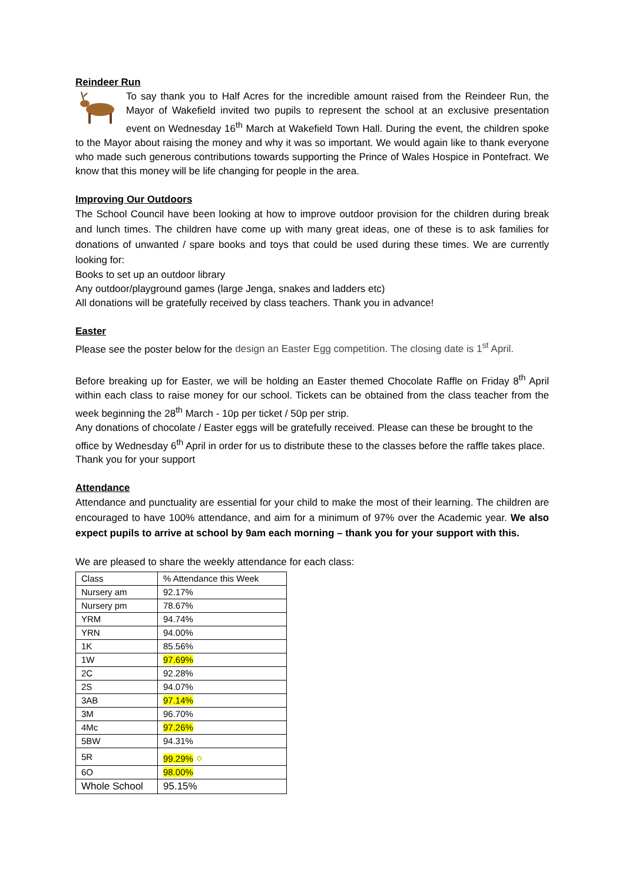Reindeer Run
To say thank you to Half Acres for the incredible amount raised from the Reindeer Run, the Mayor of Wakefield invited two pupils to represent the school at an exclusive presentation event on Wednesday 16<sup>th</sup> March at Wakefield Town Hall. During the event, the children spoke to the Mayor about raising the money and why it was so important. We would again like to thank everyone who made such generous contributions towards supporting the Prince of Wales Hospice in Pontefract. We know that this money will be life changing for people in the area.
Improving Our Outdoors
The School Council have been looking at how to improve outdoor provision for the children during break and lunch times. The children have come up with many great ideas, one of these is to ask families for donations of unwanted / spare books and toys that could be used during these times. We are currently looking for:
Books to set up an outdoor library
Any outdoor/playground games (large Jenga, snakes and ladders etc)
All donations will be gratefully received by class teachers. Thank you in advance!
Easter
Please see the poster below for the design an Easter Egg competition. The closing date is 1<sup>st</sup> April.
Before breaking up for Easter, we will be holding an Easter themed Chocolate Raffle on Friday 8<sup>th</sup> April within each class to raise money for our school. Tickets can be obtained from the class teacher from the week beginning the 28<sup>th</sup> March - 10p per ticket / 50p per strip.
Any donations of chocolate / Easter eggs will be gratefully received. Please can these be brought to the office by Wednesday 6<sup>th</sup> April in order for us to distribute these to the classes before the raffle takes place. Thank you for your support
Attendance
Attendance and punctuality are essential for your child to make the most of their learning. The children are encouraged to have 100% attendance, and aim for a minimum of 97% over the Academic year. We also expect pupils to arrive at school by 9am each morning – thank you for your support with this.
We are pleased to share the weekly attendance for each class:
| Class | % Attendance this Week |
| Nursery am | 92.17% |
| Nursery pm | 78.67% |
| YRM | 94.74% |
| YRN | 94.00% |
| 1K | 85.56% |
| 1W | 97.69% |
| 2C | 92.28% |
| 2S | 94.07% |
| 3AB | 97.14% |
| 3M | 96.70% |
| 4Mc | 97.26% |
| 5BW | 94.31% |
| 5R | 99.29% ✡ |
| 6O | 98.00% |
| Whole School | 95.15% |